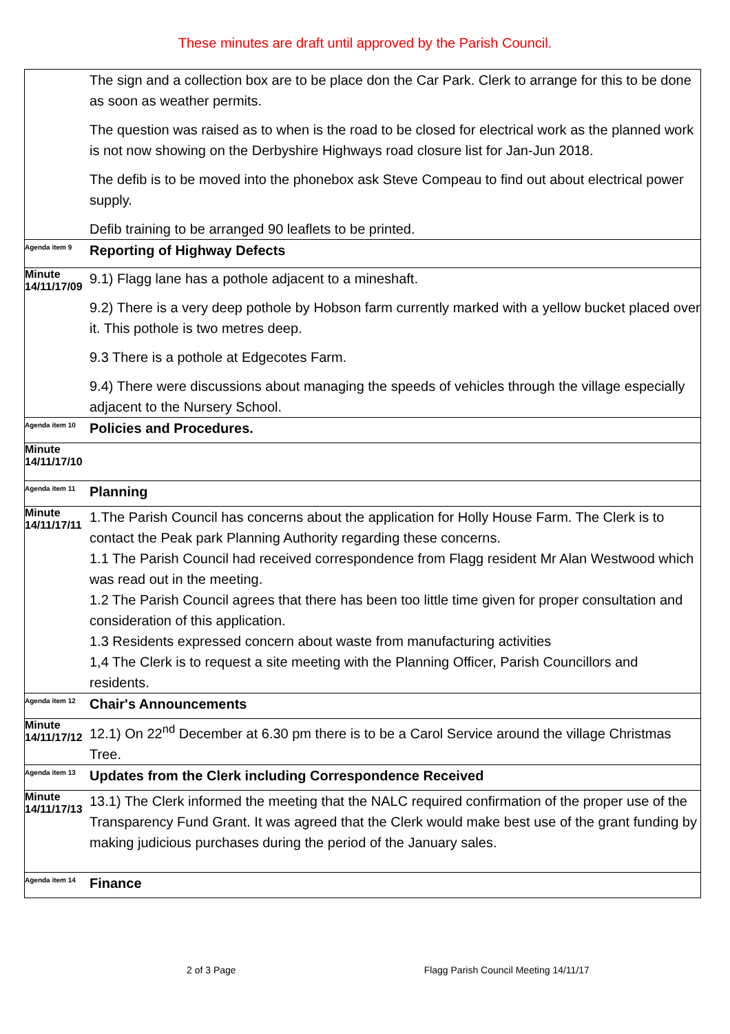These minutes are draft until approved by the Parish Council.
| | The sign and a collection box are to be place don the Car Park. Clerk to arrange for this to be done as soon as weather permits. The question was raised as to when is the road to be closed for electrical work as the planned work is not now showing on the Derbyshire Highways road closure list for Jan-Jun 2018. The defib is to be moved into the phonebox ask Steve Compeau to find out about electrical power supply. Defib training to be arranged 90 leaflets to be printed. |
| Agenda item 9 | Reporting of Highway Defects |
| Minute 14/11/17/09 | 9.1) Flagg lane has a pothole adjacent to a mineshaft. 9.2) There is a very deep pothole by Hobson farm currently marked with a yellow bucket placed over it. This pothole is two metres deep. 9.3 There is a pothole at Edgecotes Farm. 9.4) There were discussions about managing the speeds of vehicles through the village especially adjacent to the Nursery School. |
| Agenda item 10 | Policies and Procedures. |
| Minute 14/11/17/10 | |
| Agenda item 11 | Planning |
| Minute 14/11/17/11 | 1.The Parish Council has concerns about the application for Holly House Farm. The Clerk is to contact the Peak park Planning Authority regarding these concerns. 1.1 The Parish Council had received correspondence from Flagg resident Mr Alan Westwood which was read out in the meeting. 1.2 The Parish Council agrees that there has been too little time given for proper consultation and consideration of this application. 1.3 Residents expressed concern about waste from manufacturing activities 1,4 The Clerk is to request a site meeting with the Planning Officer, Parish Councillors and residents. |
| Agenda item 12 | Chair's Announcements |
| Minute 14/11/17/12 | 12.1) On 22<sup>nd</sup> December at 6.30 pm there is to be a Carol Service around the village Christmas Tree. |
| Agenda item 13 | Updates from the Clerk including Correspondence Received |
| Minute 14/11/17/13 | 13.1) The Clerk informed the meeting that the NALC required confirmation of the proper use of the Transparency Fund Grant. It was agreed that the Clerk would make best use of the grant funding by making judicious purchases during the period of the January sales. |
| Agenda item 14 | Finance |
2 of 3 Page Flagg Parish Council Meeting 14/11/17